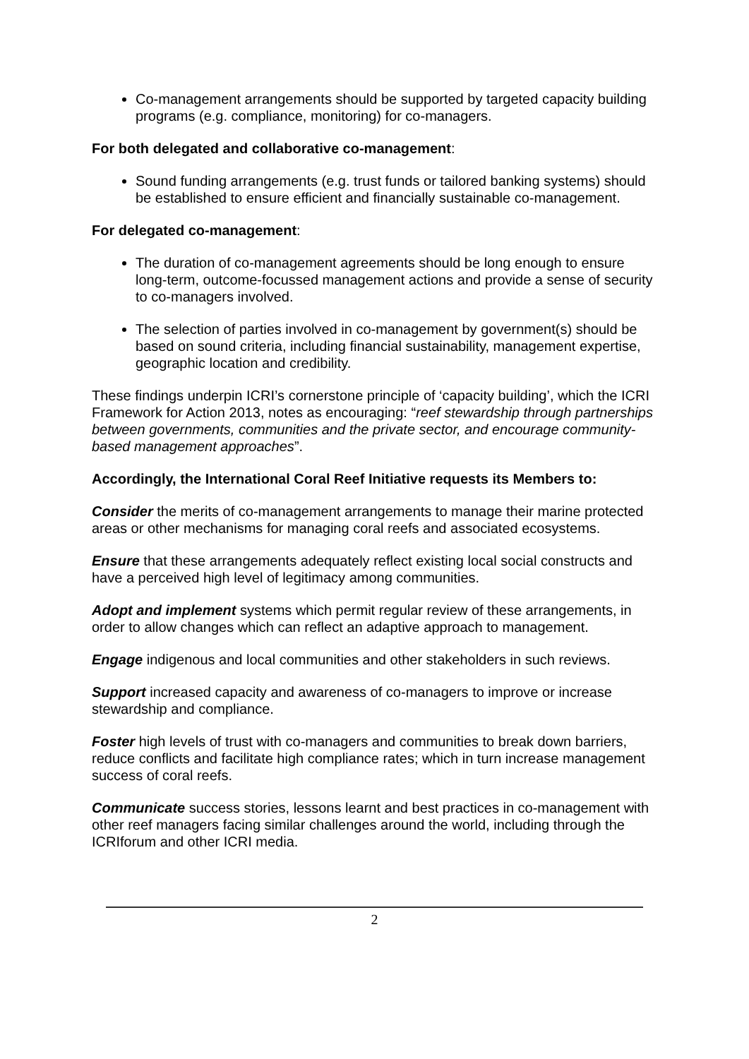Co-management arrangements should be supported by targeted capacity building programs (e.g. compliance, monitoring) for co-managers.
For both delegated and collaborative co-management:
Sound funding arrangements (e.g. trust funds or tailored banking systems) should be established to ensure efficient and financially sustainable co-management.
For delegated co-management:
The duration of co-management agreements should be long enough to ensure long-term, outcome-focussed management actions and provide a sense of security to co-managers involved.
The selection of parties involved in co-management by government(s) should be based on sound criteria, including financial sustainability, management expertise, geographic location and credibility.
These findings underpin ICRI’s cornerstone principle of ‘capacity building’, which the ICRI Framework for Action 2013, notes as encouraging: “reef stewardship through partnerships between governments, communities and the private sector, and encourage community-based management approaches”.
Accordingly, the International Coral Reef Initiative requests its Members to:
Consider the merits of co-management arrangements to manage their marine protected areas or other mechanisms for managing coral reefs and associated ecosystems.
Ensure that these arrangements adequately reflect existing local social constructs and have a perceived high level of legitimacy among communities.
Adopt and implement systems which permit regular review of these arrangements, in order to allow changes which can reflect an adaptive approach to management.
Engage indigenous and local communities and other stakeholders in such reviews.
Support increased capacity and awareness of co-managers to improve or increase stewardship and compliance.
Foster high levels of trust with co-managers and communities to break down barriers, reduce conflicts and facilitate high compliance rates; which in turn increase management success of coral reefs.
Communicate success stories, lessons learnt and best practices in co-management with other reef managers facing similar challenges around the world, including through the ICRIforum and other ICRI media.
2